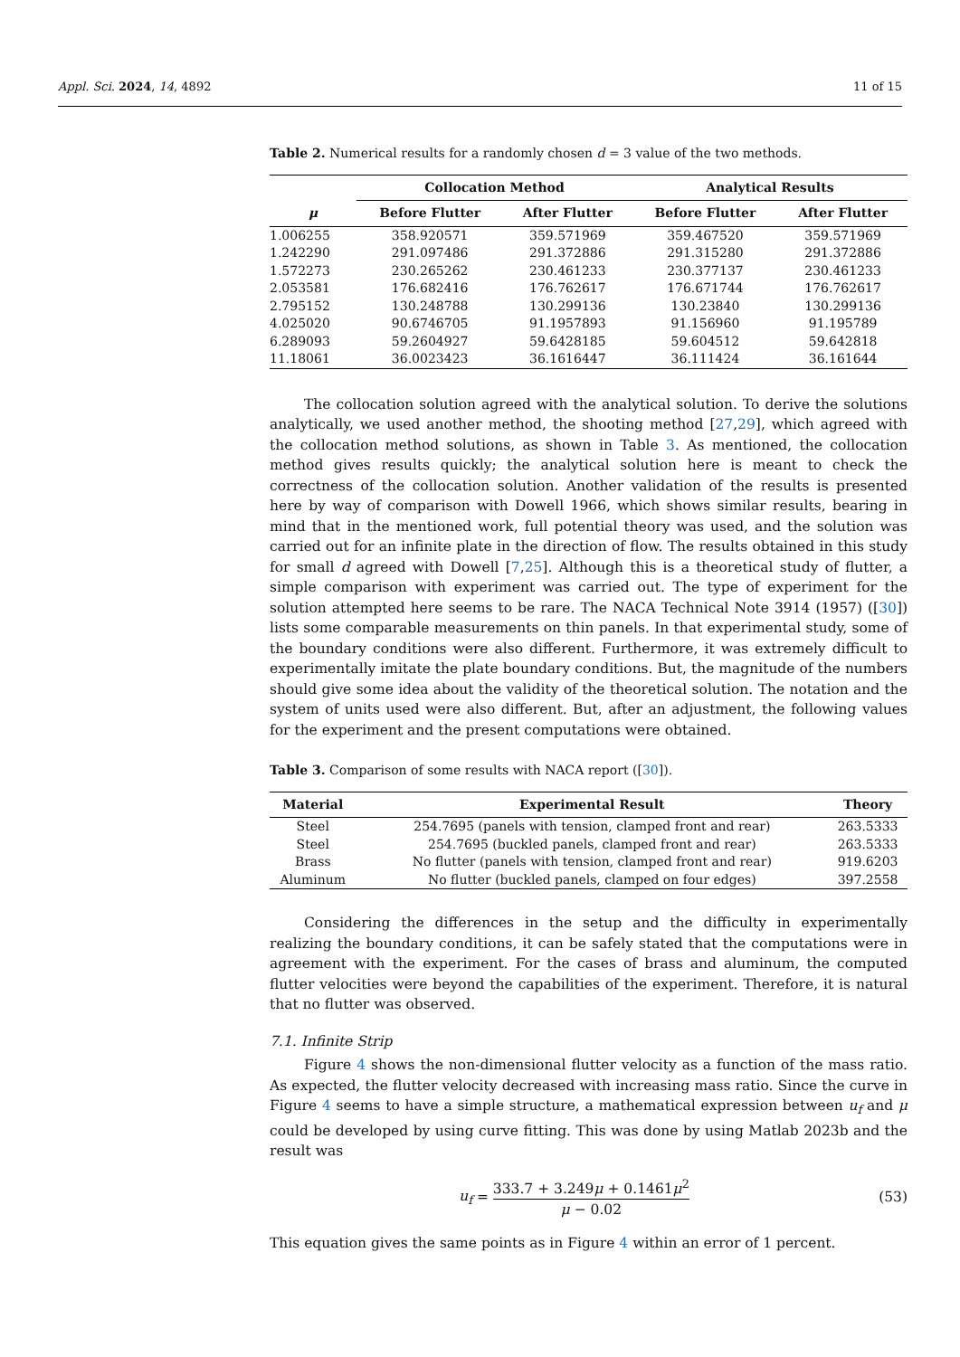Appl. Sci. 2024, 14, 4892 11 of 15
Table 2. Numerical results for a randomly chosen d = 3 value of the two methods.
| | Collocation Method | | Analytical Results | |
| --- | --- | --- | --- | --- |
| μ | Before Flutter | After Flutter | Before Flutter | After Flutter |
| 1.006255 | 358.920571 | 359.571969 | 359.467520 | 359.571969 |
| 1.242290 | 291.097486 | 291.372886 | 291.315280 | 291.372886 |
| 1.572273 | 230.265262 | 230.461233 | 230.377137 | 230.461233 |
| 2.053581 | 176.682416 | 176.762617 | 176.671744 | 176.762617 |
| 2.795152 | 130.248788 | 130.299136 | 130.23840 | 130.299136 |
| 4.025020 | 90.6746705 | 91.1957893 | 91.156960 | 91.195789 |
| 6.289093 | 59.2604927 | 59.6428185 | 59.604512 | 59.642818 |
| 11.18061 | 36.0023423 | 36.1616447 | 36.111424 | 36.161644 |
The collocation solution agreed with the analytical solution. To derive the solutions analytically, we used another method, the shooting method [27,29], which agreed with the collocation method solutions, as shown in Table 3. As mentioned, the collocation method gives results quickly; the analytical solution here is meant to check the correctness of the collocation solution. Another validation of the results is presented here by way of comparison with Dowell 1966, which shows similar results, bearing in mind that in the mentioned work, full potential theory was used, and the solution was carried out for an infinite plate in the direction of flow. The results obtained in this study for small d agreed with Dowell [7,25]. Although this is a theoretical study of flutter, a simple comparison with experiment was carried out. The type of experiment for the solution attempted here seems to be rare. The NACA Technical Note 3914 (1957) ([30]) lists some comparable measurements on thin panels. In that experimental study, some of the boundary conditions were also different. Furthermore, it was extremely difficult to experimentally imitate the plate boundary conditions. But, the magnitude of the numbers should give some idea about the validity of the theoretical solution. The notation and the system of units used were also different. But, after an adjustment, the following values for the experiment and the present computations were obtained.
Table 3. Comparison of some results with NACA report ([30]).
| Material | Experimental Result | Theory |
| --- | --- | --- |
| Steel | 254.7695 (panels with tension, clamped front and rear) | 263.5333 |
| Steel | 254.7695 (buckled panels, clamped front and rear) | 263.5333 |
| Brass | No flutter (panels with tension, clamped front and rear) | 919.6203 |
| Aluminum | No flutter (buckled panels, clamped on four edges) | 397.2558 |
Considering the differences in the setup and the difficulty in experimentally realizing the boundary conditions, it can be safely stated that the computations were in agreement with the experiment. For the cases of brass and aluminum, the computed flutter velocities were beyond the capabilities of the experiment. Therefore, it is natural that no flutter was observed.
7.1. Infinite Strip
Figure 4 shows the non-dimensional flutter velocity as a function of the mass ratio. As expected, the flutter velocity decreased with increasing mass ratio. Since the curve in Figure 4 seems to have a simple structure, a mathematical expression between u<sub>f</sub> and μ could be developed by using curve fitting. This was done by using Matlab 2023b and the result was
u<sub>f</sub> = 333.7 + 3.249μ + 0.1461μ<sup>2</sup> μ − 0.02
(53)
This equation gives the same points as in Figure 4 within an error of 1 percent.